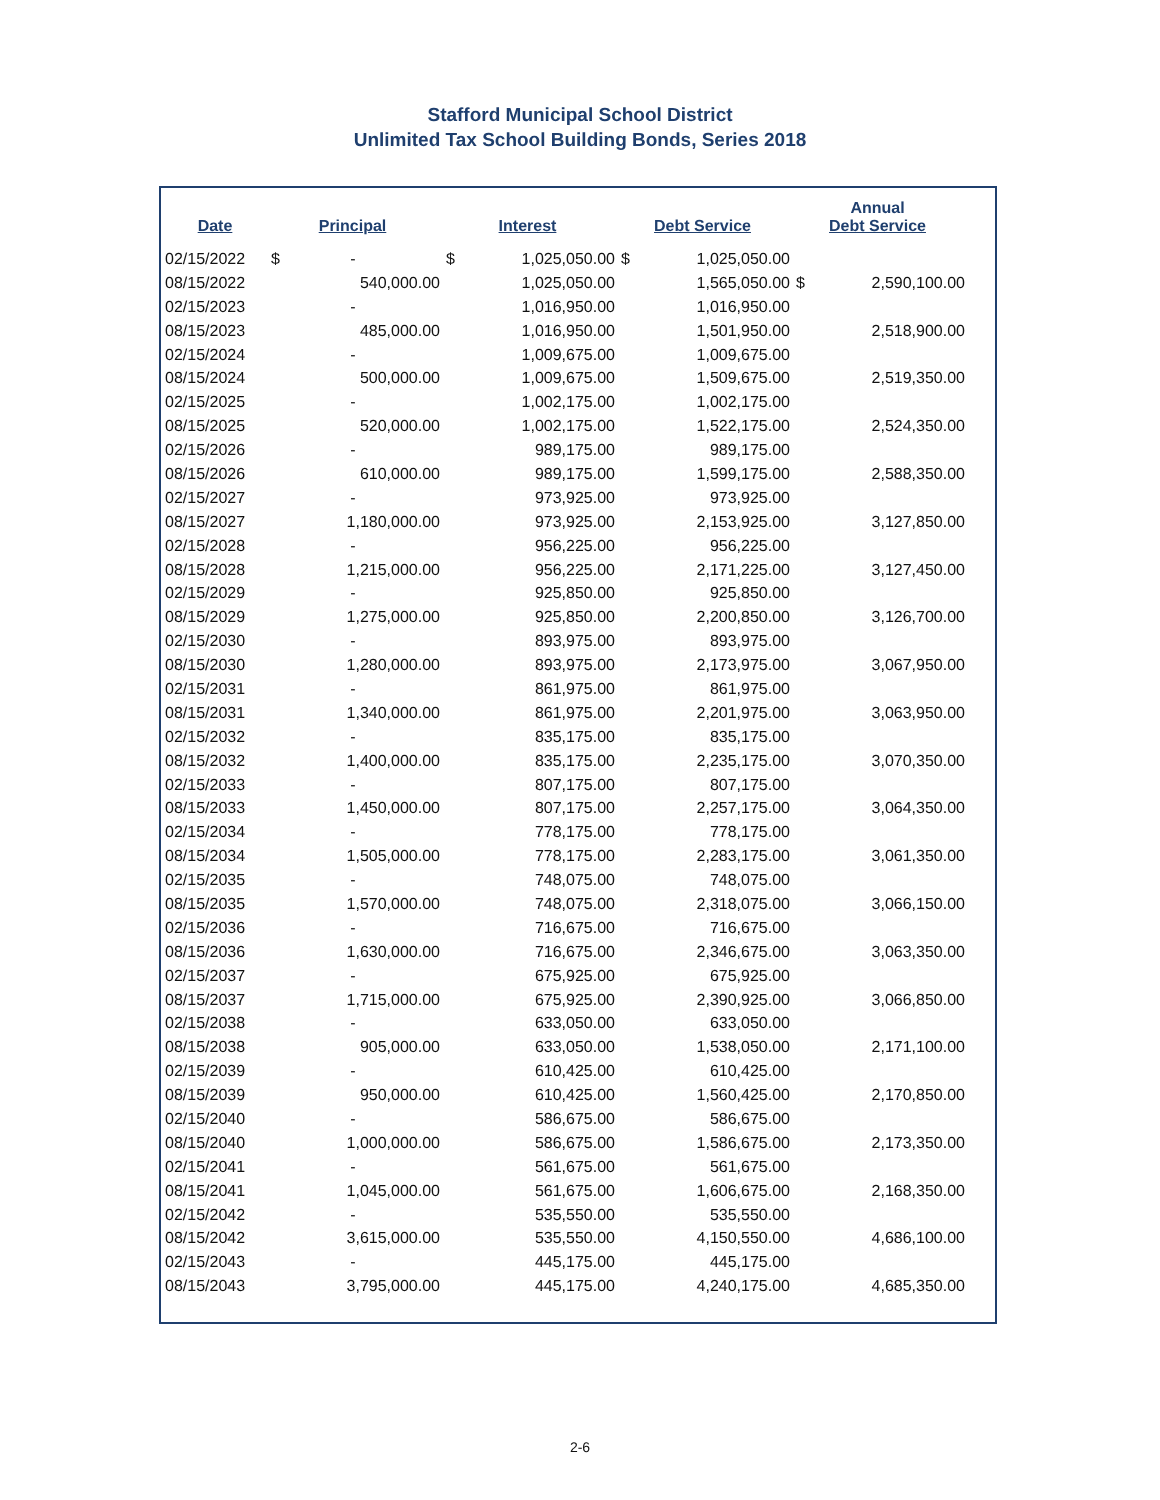Stafford Municipal School District
Unlimited Tax School Building Bonds, Series 2018
| Date | Principal | | Interest | | Debt Service | | Annual Debt Service | |
| --- | --- | --- | --- | --- | --- | --- | --- | --- |
| 02/15/2022 | $ | - | $ | 1,025,050.00 | $ | 1,025,050.00 | | |
| 08/15/2022 | | 540,000.00 | | 1,025,050.00 | | 1,565,050.00 | $ | 2,590,100.00 |
| 02/15/2023 | | - | | 1,016,950.00 | | 1,016,950.00 | | |
| 08/15/2023 | | 485,000.00 | | 1,016,950.00 | | 1,501,950.00 | | 2,518,900.00 |
| 02/15/2024 | | - | | 1,009,675.00 | | 1,009,675.00 | | |
| 08/15/2024 | | 500,000.00 | | 1,009,675.00 | | 1,509,675.00 | | 2,519,350.00 |
| 02/15/2025 | | - | | 1,002,175.00 | | 1,002,175.00 | | |
| 08/15/2025 | | 520,000.00 | | 1,002,175.00 | | 1,522,175.00 | | 2,524,350.00 |
| 02/15/2026 | | - | | 989,175.00 | | 989,175.00 | | |
| 08/15/2026 | | 610,000.00 | | 989,175.00 | | 1,599,175.00 | | 2,588,350.00 |
| 02/15/2027 | | - | | 973,925.00 | | 973,925.00 | | |
| 08/15/2027 | | 1,180,000.00 | | 973,925.00 | | 2,153,925.00 | | 3,127,850.00 |
| 02/15/2028 | | - | | 956,225.00 | | 956,225.00 | | |
| 08/15/2028 | | 1,215,000.00 | | 956,225.00 | | 2,171,225.00 | | 3,127,450.00 |
| 02/15/2029 | | - | | 925,850.00 | | 925,850.00 | | |
| 08/15/2029 | | 1,275,000.00 | | 925,850.00 | | 2,200,850.00 | | 3,126,700.00 |
| 02/15/2030 | | - | | 893,975.00 | | 893,975.00 | | |
| 08/15/2030 | | 1,280,000.00 | | 893,975.00 | | 2,173,975.00 | | 3,067,950.00 |
| 02/15/2031 | | - | | 861,975.00 | | 861,975.00 | | |
| 08/15/2031 | | 1,340,000.00 | | 861,975.00 | | 2,201,975.00 | | 3,063,950.00 |
| 02/15/2032 | | - | | 835,175.00 | | 835,175.00 | | |
| 08/15/2032 | | 1,400,000.00 | | 835,175.00 | | 2,235,175.00 | | 3,070,350.00 |
| 02/15/2033 | | - | | 807,175.00 | | 807,175.00 | | |
| 08/15/2033 | | 1,450,000.00 | | 807,175.00 | | 2,257,175.00 | | 3,064,350.00 |
| 02/15/2034 | | - | | 778,175.00 | | 778,175.00 | | |
| 08/15/2034 | | 1,505,000.00 | | 778,175.00 | | 2,283,175.00 | | 3,061,350.00 |
| 02/15/2035 | | - | | 748,075.00 | | 748,075.00 | | |
| 08/15/2035 | | 1,570,000.00 | | 748,075.00 | | 2,318,075.00 | | 3,066,150.00 |
| 02/15/2036 | | - | | 716,675.00 | | 716,675.00 | | |
| 08/15/2036 | | 1,630,000.00 | | 716,675.00 | | 2,346,675.00 | | 3,063,350.00 |
| 02/15/2037 | | - | | 675,925.00 | | 675,925.00 | | |
| 08/15/2037 | | 1,715,000.00 | | 675,925.00 | | 2,390,925.00 | | 3,066,850.00 |
| 02/15/2038 | | - | | 633,050.00 | | 633,050.00 | | |
| 08/15/2038 | | 905,000.00 | | 633,050.00 | | 1,538,050.00 | | 2,171,100.00 |
| 02/15/2039 | | - | | 610,425.00 | | 610,425.00 | | |
| 08/15/2039 | | 950,000.00 | | 610,425.00 | | 1,560,425.00 | | 2,170,850.00 |
| 02/15/2040 | | - | | 586,675.00 | | 586,675.00 | | |
| 08/15/2040 | | 1,000,000.00 | | 586,675.00 | | 1,586,675.00 | | 2,173,350.00 |
| 02/15/2041 | | - | | 561,675.00 | | 561,675.00 | | |
| 08/15/2041 | | 1,045,000.00 | | 561,675.00 | | 1,606,675.00 | | 2,168,350.00 |
| 02/15/2042 | | - | | 535,550.00 | | 535,550.00 | | |
| 08/15/2042 | | 3,615,000.00 | | 535,550.00 | | 4,150,550.00 | | 4,686,100.00 |
| 02/15/2043 | | - | | 445,175.00 | | 445,175.00 | | |
| 08/15/2043 | | 3,795,000.00 | | 445,175.00 | | 4,240,175.00 | | 4,685,350.00 |
2-6